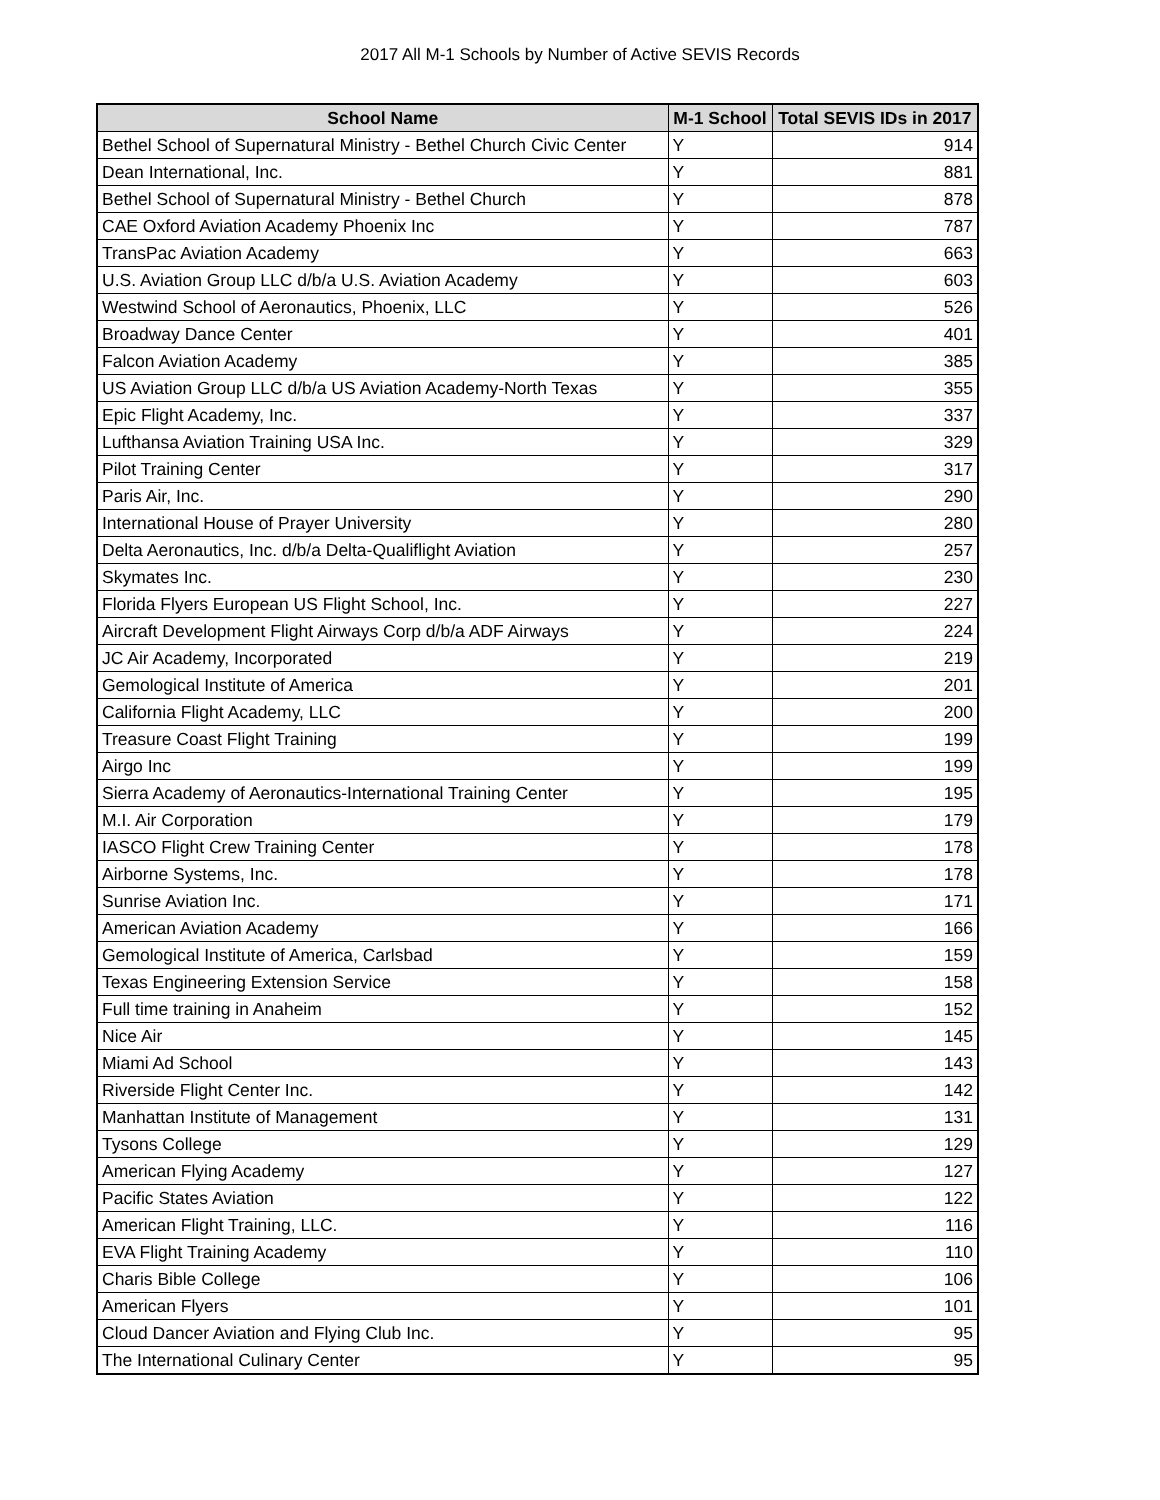2017 All M-1 Schools by Number of Active SEVIS Records
| School Name | M-1 School | Total SEVIS IDs in 2017 |
| --- | --- | --- |
| Bethel School of Supernatural Ministry - Bethel Church Civic Center | Y | 914 |
| Dean International, Inc. | Y | 881 |
| Bethel School of Supernatural Ministry - Bethel Church | Y | 878 |
| CAE Oxford Aviation Academy Phoenix Inc | Y | 787 |
| TransPac Aviation Academy | Y | 663 |
| U.S. Aviation Group LLC d/b/a U.S. Aviation Academy | Y | 603 |
| Westwind School of Aeronautics, Phoenix, LLC | Y | 526 |
| Broadway Dance Center | Y | 401 |
| Falcon Aviation Academy | Y | 385 |
| US Aviation Group LLC d/b/a US Aviation Academy-North Texas | Y | 355 |
| Epic Flight Academy, Inc. | Y | 337 |
| Lufthansa Aviation Training USA Inc. | Y | 329 |
| Pilot Training Center | Y | 317 |
| Paris Air, Inc. | Y | 290 |
| International House of Prayer University | Y | 280 |
| Delta Aeronautics, Inc. d/b/a Delta-Qualiflight Aviation | Y | 257 |
| Skymates Inc. | Y | 230 |
| Florida Flyers European US Flight School, Inc. | Y | 227 |
| Aircraft Development Flight Airways Corp d/b/a ADF Airways | Y | 224 |
| JC Air Academy, Incorporated | Y | 219 |
| Gemological Institute of America | Y | 201 |
| California Flight Academy, LLC | Y | 200 |
| Treasure Coast Flight Training | Y | 199 |
| Airgo Inc | Y | 199 |
| Sierra Academy of Aeronautics-International Training Center | Y | 195 |
| M.I. Air Corporation | Y | 179 |
| IASCO Flight Crew Training Center | Y | 178 |
| Airborne Systems, Inc. | Y | 178 |
| Sunrise Aviation Inc. | Y | 171 |
| American Aviation Academy | Y | 166 |
| Gemological Institute of America, Carlsbad | Y | 159 |
| Texas Engineering Extension Service | Y | 158 |
| Full time training in Anaheim | Y | 152 |
| Nice Air | Y | 145 |
| Miami Ad School | Y | 143 |
| Riverside Flight Center Inc. | Y | 142 |
| Manhattan Institute of Management | Y | 131 |
| Tysons College | Y | 129 |
| American Flying Academy | Y | 127 |
| Pacific States Aviation | Y | 122 |
| American Flight Training, LLC. | Y | 116 |
| EVA Flight Training Academy | Y | 110 |
| Charis Bible College | Y | 106 |
| American Flyers | Y | 101 |
| Cloud Dancer Aviation and Flying Club Inc. | Y | 95 |
| The International Culinary Center | Y | 95 |